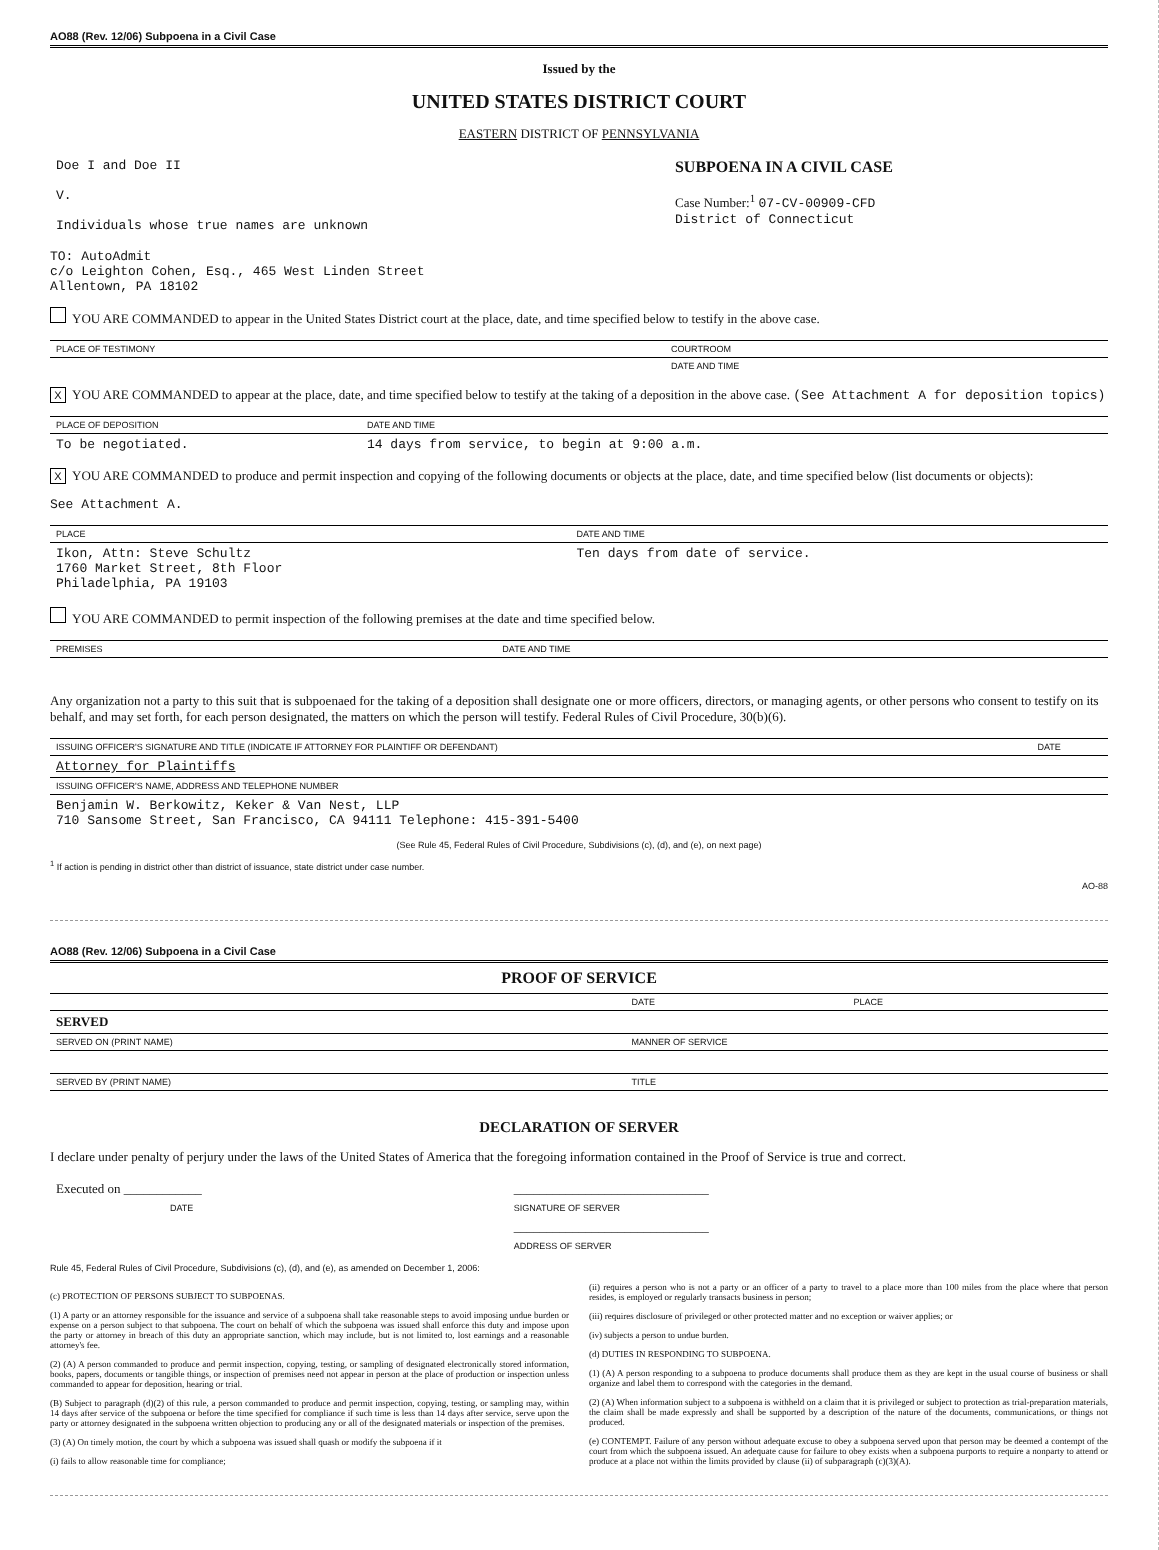AO88 (Rev. 12/06) Subpoena in a Civil Case
Issued by the
UNITED STATES DISTRICT COURT
EASTERN DISTRICT OF PENNSYLVANIA
| Doe I and Doe II V. Individuals whose true names are unknown | SUBPOENA IN A CIVIL CASE Case Number:<sup>1</sup> 07-CV-00909-CFD District of Connecticut |
TO: AutoAdmit
c/o Leighton Cohen, Esq., 465 West Linden Street
Allentown, PA 18102
YOU ARE COMMANDED to appear in the United States District court at the place, date, and time specified below to testify in the above case.
| PLACE OF TESTIMONY | COURTROOM |
| --- | --- |
| | DATE AND TIME |
X YOU ARE COMMANDED to appear at the place, date, and time specified below to testify at the taking of a deposition in the above case. (See Attachment A for deposition topics)
| PLACE OF DEPOSITION | DATE AND TIME |
| --- | --- |
| To be negotiated. | 14 days from service, to begin at 9:00 a.m. |
X YOU ARE COMMANDED to produce and permit inspection and copying of the following documents or objects at the place, date, and time specified below (list documents or objects):
See Attachment A.
| PLACE | DATE AND TIME |
| --- | --- |
| Ikon, Attn: Steve Schultz 1760 Market Street, 8th Floor Philadelphia, PA 19103 | Ten days from date of service. |
YOU ARE COMMANDED to permit inspection of the following premises at the date and time specified below.
| PREMISES | DATE AND TIME |
| --- | --- |
Any organization not a party to this suit that is subpoenaed for the taking of a deposition shall designate one or more officers, directors, or managing agents, or other persons who consent to testify on its behalf, and may set forth, for each person designated, the matters on which the person will testify. Federal Rules of Civil Procedure, 30(b)(6).
| ISSUING OFFICER'S SIGNATURE AND TITLE (INDICATE IF ATTORNEY FOR PLAINTIFF OR DEFENDANT) | DATE |
| --- | --- |
| Attorney for Plaintiffs | |
| ISSUING OFFICER'S NAME, ADDRESS AND TELEPHONE NUMBER | |
| Benjamin W. Berkowitz, Keker & Van Nest, LLP 710 Sansome Street, San Francisco, CA 94111 Telephone: 415-391-5400 | |
(See Rule 45, Federal Rules of Civil Procedure, Subdivisions (c), (d), and (e), on next page)
<sup>1</sup> If action is pending in district other than district of issuance, state district under case number.
AO-88
AO88 (Rev. 12/06) Subpoena in a Civil Case
PROOF OF SERVICE
| | DATE | PLACE |
| --- | --- | --- |
| SERVED | | |
| SERVED ON (PRINT NAME) | MANNER OF SERVICE | |
| SERVED BY (PRINT NAME) | TITLE | |
DECLARATION OF SERVER
I declare under penalty of perjury under the laws of the United States of America that the foregoing information contained in the Proof of Service is true and correct.
| Executed on ____________ | ______________________________ |
| DATE | SIGNATURE OF SERVER |
| | ______________________________ |
| | ADDRESS OF SERVER |
Rule 45, Federal Rules of Civil Procedure, Subdivisions (c), (d), and (e), as amended on December 1, 2006:
(c) PROTECTION OF PERSONS SUBJECT TO SUBPOENAS.
(1) A party or an attorney responsible for the issuance and service of a subpoena shall take reasonable steps to avoid imposing undue burden or expense on a person subject to that subpoena. The court on behalf of which the subpoena was issued shall enforce this duty and impose upon the party or attorney in breach of this duty an appropriate sanction, which may include, but is not limited to, lost earnings and a reasonable attorney's fee.
(2) (A) A person commanded to produce and permit inspection, copying, testing, or sampling of designated electronically stored information, books, papers, documents or tangible things, or inspection of premises need not appear in person at the place of production or inspection unless commanded to appear for deposition, hearing or trial.
(B) Subject to paragraph (d)(2) of this rule, a person commanded to produce and permit inspection, copying, testing, or sampling may, within 14 days after service of the subpoena or before the time specified for compliance if such time is less than 14 days after service, serve upon the party or attorney designated in the subpoena written objection to producing any or all of the designated materials or inspection of the premises.
(3) (A) On timely motion, the court by which a subpoena was issued shall quash or modify the subpoena if it
(i) fails to allow reasonable time for compliance;
(ii) requires a person who is not a party or an officer of a party to travel to a place more than 100 miles from the place where that person resides, is employed or regularly transacts business in person;
(iii) requires disclosure of privileged or other protected matter and no exception or waiver applies; or
(iv) subjects a person to undue burden.
(d) DUTIES IN RESPONDING TO SUBPOENA.
(1) (A) A person responding to a subpoena to produce documents shall produce them as they are kept in the usual course of business or shall organize and label them to correspond with the categories in the demand.
(2) (A) When information subject to a subpoena is withheld on a claim that it is privileged or subject to protection as trial-preparation materials, the claim shall be made expressly and shall be supported by a description of the nature of the documents, communications, or things not produced.
(e) CONTEMPT. Failure of any person without adequate excuse to obey a subpoena served upon that person may be deemed a contempt of the court from which the subpoena issued. An adequate cause for failure to obey exists when a subpoena purports to require a nonparty to attend or produce at a place not within the limits provided by clause (ii) of subparagraph (c)(3)(A).